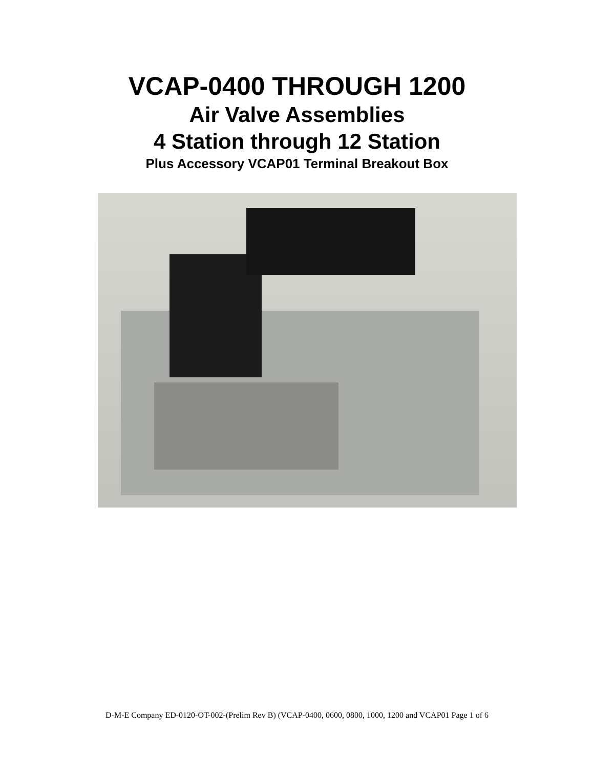VCAP-0400 THROUGH 1200
Air Valve Assemblies
4 Station through 12 Station
Plus Accessory VCAP01 Terminal Breakout Box
D-M-E Company ED-0120-OT-002-(Prelim Rev B) (VCAP-0400, 0600, 0800, 1000, 1200 and VCAP01 Page 1 of 6